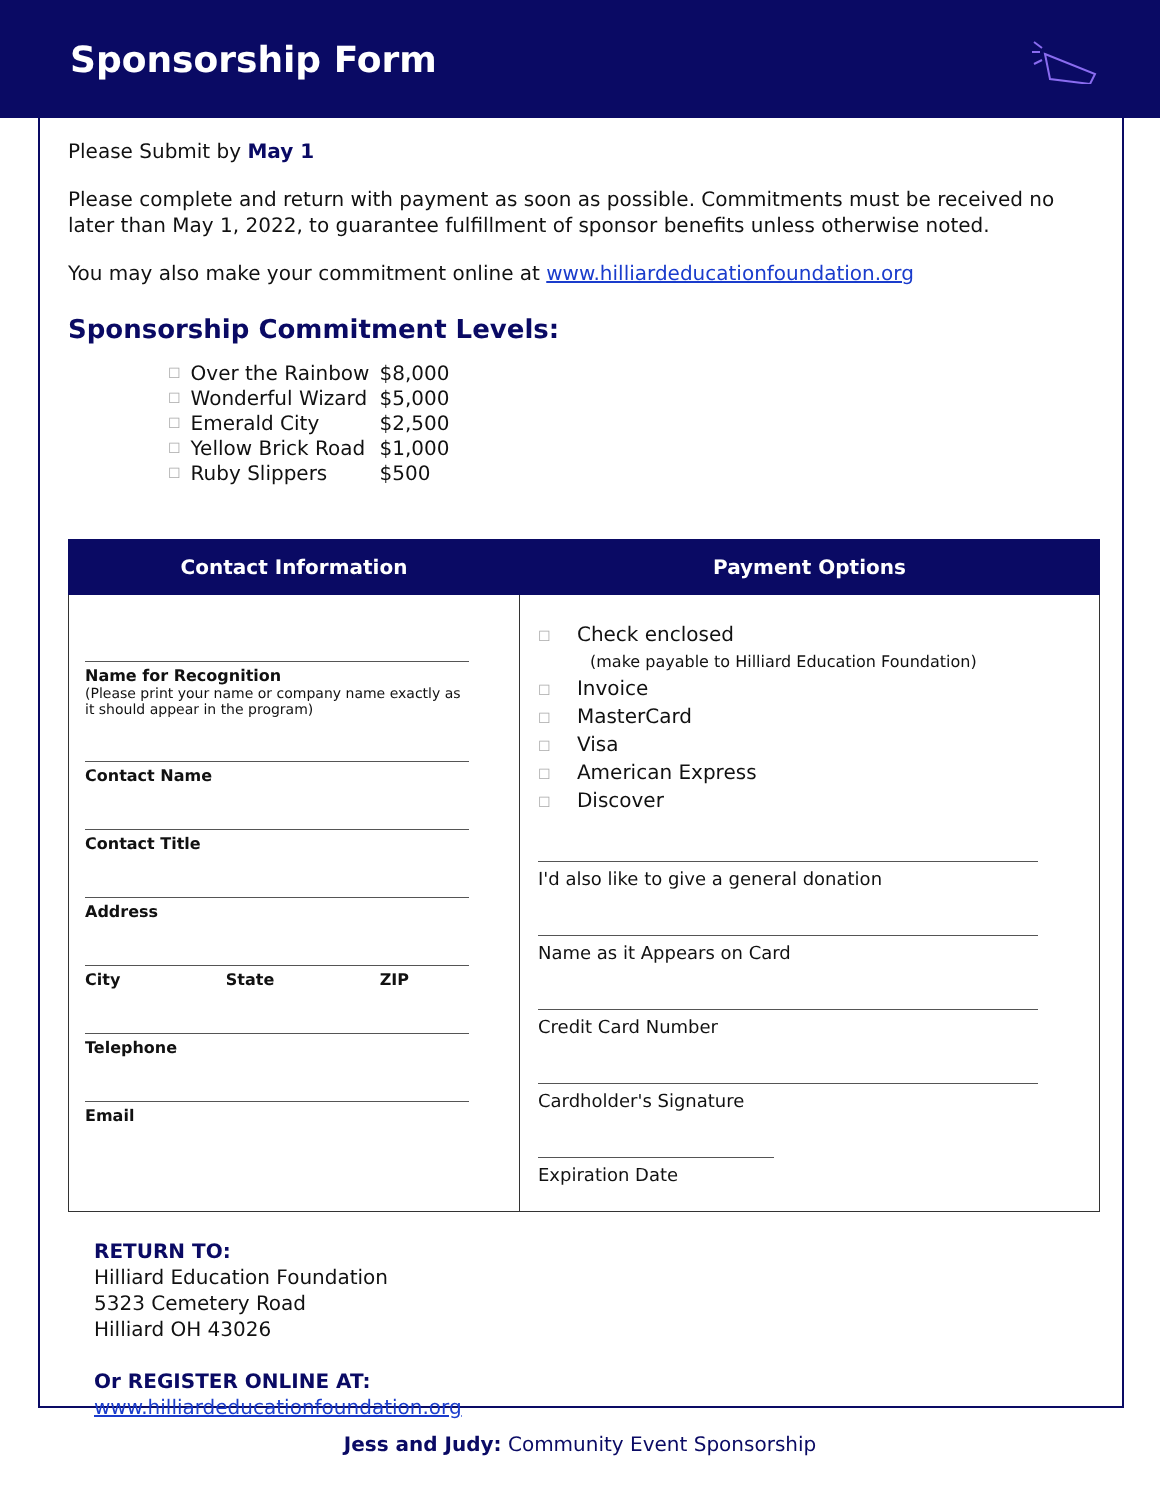Sponsorship Form
Please Submit by May 1
Please complete and return with payment as soon as possible. Commitments must be received no later than May 1, 2022, to guarantee fulfillment of sponsor benefits unless otherwise noted.
You may also make your commitment online at www.hilliardeducationfoundation.org
Sponsorship Commitment Levels:
| ☐ | Over the Rainbow | $8,000 |
| ☐ | Wonderful Wizard | $5,000 |
| ☐ | Emerald City | $2,500 |
| ☐ | Yellow Brick Road | $1,000 |
| ☐ | Ruby Slippers | $500 |
| Contact Information | Payment Options |
| --- | --- |
| Name for Recognition (Please print your name or company name exactly as it should appear in the program) Contact Name Contact Title Address City State ZIP Telephone Email | ☐ Check enclosed (make payable to Hilliard Education Foundation) ☐ Invoice ☐ MasterCard ☐ Visa ☐ American Express ☐ Discover I'd also like to give a general donation Name as it Appears on Card Credit Card Number Cardholder's Signature Expiration Date |
RETURN TO:
Hilliard Education Foundation
5323 Cemetery Road
Hilliard OH 43026
Or REGISTER ONLINE AT:
www.hilliardeducationfoundation.org
Jess and Judy: Community Event Sponsorship